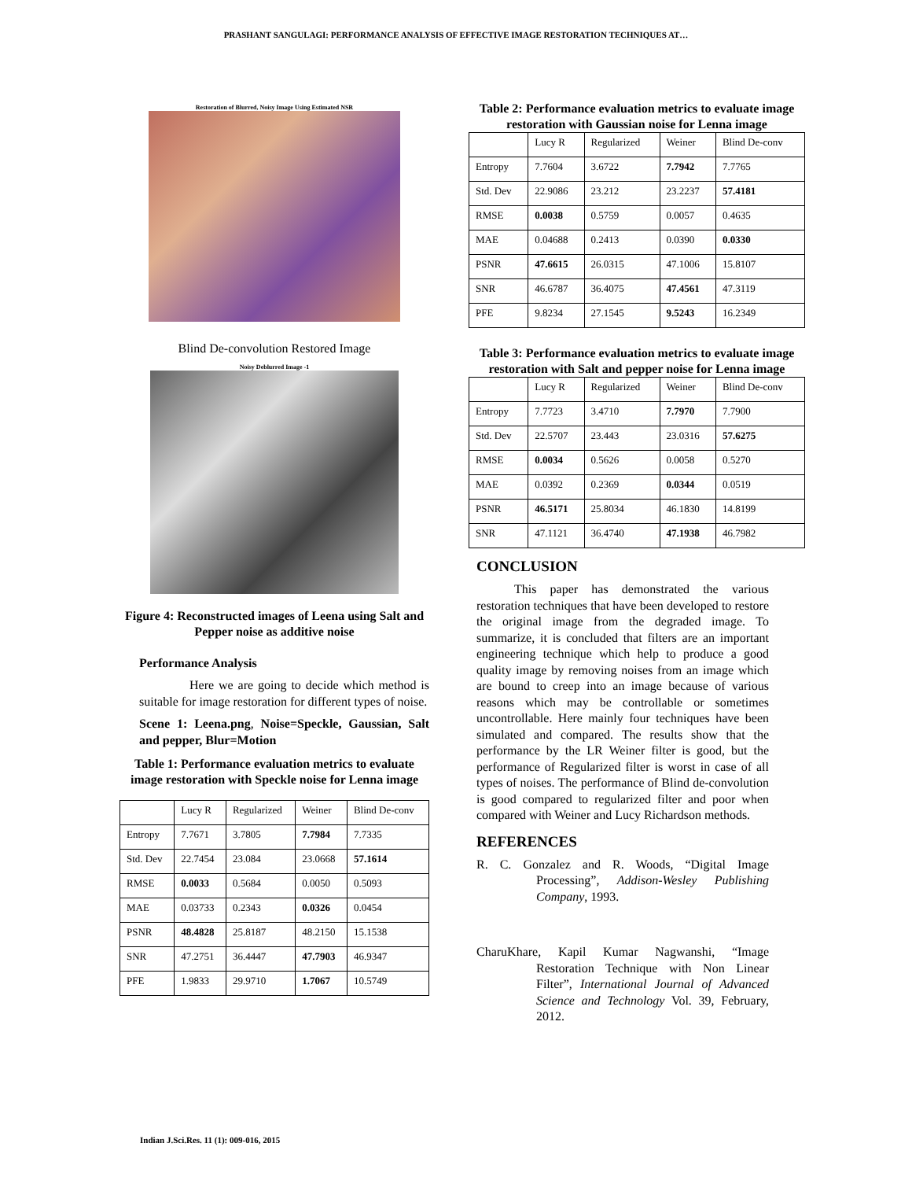PRASHANT SANGULAGI: PERFORMANCE ANALYSIS OF EFFECTIVE IMAGE RESTORATION TECHNIQUES AT…
Restoration of Blurred, Noisy Image Using Estimated NSR
Blind De-convolution Restored Image
Noisy Deblurred Image -1
Figure 4: Reconstructed images of Leena using Salt and Pepper noise as additive noise
Performance Analysis
    Here we are going to decide which method is suitable for image restoration for different types of noise.
Scene 1: Leena.png, Noise=Speckle, Gaussian, Salt and pepper, Blur=Motion
Table 1: Performance evaluation metrics to evaluate image restoration with Speckle noise for Lenna image
| | Lucy R | Regularized | Weiner | Blind De-conv |
| Entropy | 7.7671 | 3.7805 | 7.7984 | 7.7335 |
| Std. Dev | 22.7454 | 23.084 | 23.0668 | 57.1614 |
| RMSE | 0.0033 | 0.5684 | 0.0050 | 0.5093 |
| MAE | 0.03733 | 0.2343 | 0.0326 | 0.0454 |
| PSNR | 48.4828 | 25.8187 | 48.2150 | 15.1538 |
| SNR | 47.2751 | 36.4447 | 47.7903 | 46.9347 |
| PFE | 1.9833 | 29.9710 | 1.7067 | 10.5749 |
Table 2: Performance evaluation metrics to evaluate image restoration with Gaussian noise for Lenna image
| | Lucy R | Regularized | Weiner | Blind De-conv |
| Entropy | 7.7604 | 3.6722 | 7.7942 | 7.7765 |
| Std. Dev | 22.9086 | 23.212 | 23.2237 | 57.4181 |
| RMSE | 0.0038 | 0.5759 | 0.0057 | 0.4635 |
| MAE | 0.04688 | 0.2413 | 0.0390 | 0.0330 |
| PSNR | 47.6615 | 26.0315 | 47.1006 | 15.8107 |
| SNR | 46.6787 | 36.4075 | 47.4561 | 47.3119 |
| PFE | 9.8234 | 27.1545 | 9.5243 | 16.2349 |
Table 3: Performance evaluation metrics to evaluate image restoration with Salt and pepper noise for Lenna image
| | Lucy R | Regularized | Weiner | Blind De-conv |
| Entropy | 7.7723 | 3.4710 | 7.7970 | 7.7900 |
| Std. Dev | 22.5707 | 23.443 | 23.0316 | 57.6275 |
| RMSE | 0.0034 | 0.5626 | 0.0058 | 0.5270 |
| MAE | 0.0392 | 0.2369 | 0.0344 | 0.0519 |
| PSNR | 46.5171 | 25.8034 | 46.1830 | 14.8199 |
| SNR | 47.1121 | 36.4740 | 47.1938 | 46.7982 |
CONCLUSION
   This paper has demonstrated the various restoration techniques that have been developed to restore the original image from the degraded image. To summarize, it is concluded that filters are an important engineering technique which help to produce a good quality image by removing noises from an image which are bound to creep into an image because of various reasons which may be controllable or sometimes uncontrollable. Here mainly four techniques have been simulated and compared. The results show that the performance by the LR Weiner filter is good, but the performance of Regularized filter is worst in case of all types of noises. The performance of Blind de-convolution is good compared to regularized filter and poor when compared with Weiner and Lucy Richardson methods.
REFERENCES
R. C. Gonzalez and R. Woods, “Digital Image Processing”, Addison-Wesley Publishing Company, 1993.
CharuKhare, Kapil Kumar Nagwanshi, “Image Restoration Technique with Non Linear Filter”, International Journal of Advanced Science and Technology Vol. 39, February, 2012.
Indian J.Sci.Res. 11 (1): 009-016, 2015